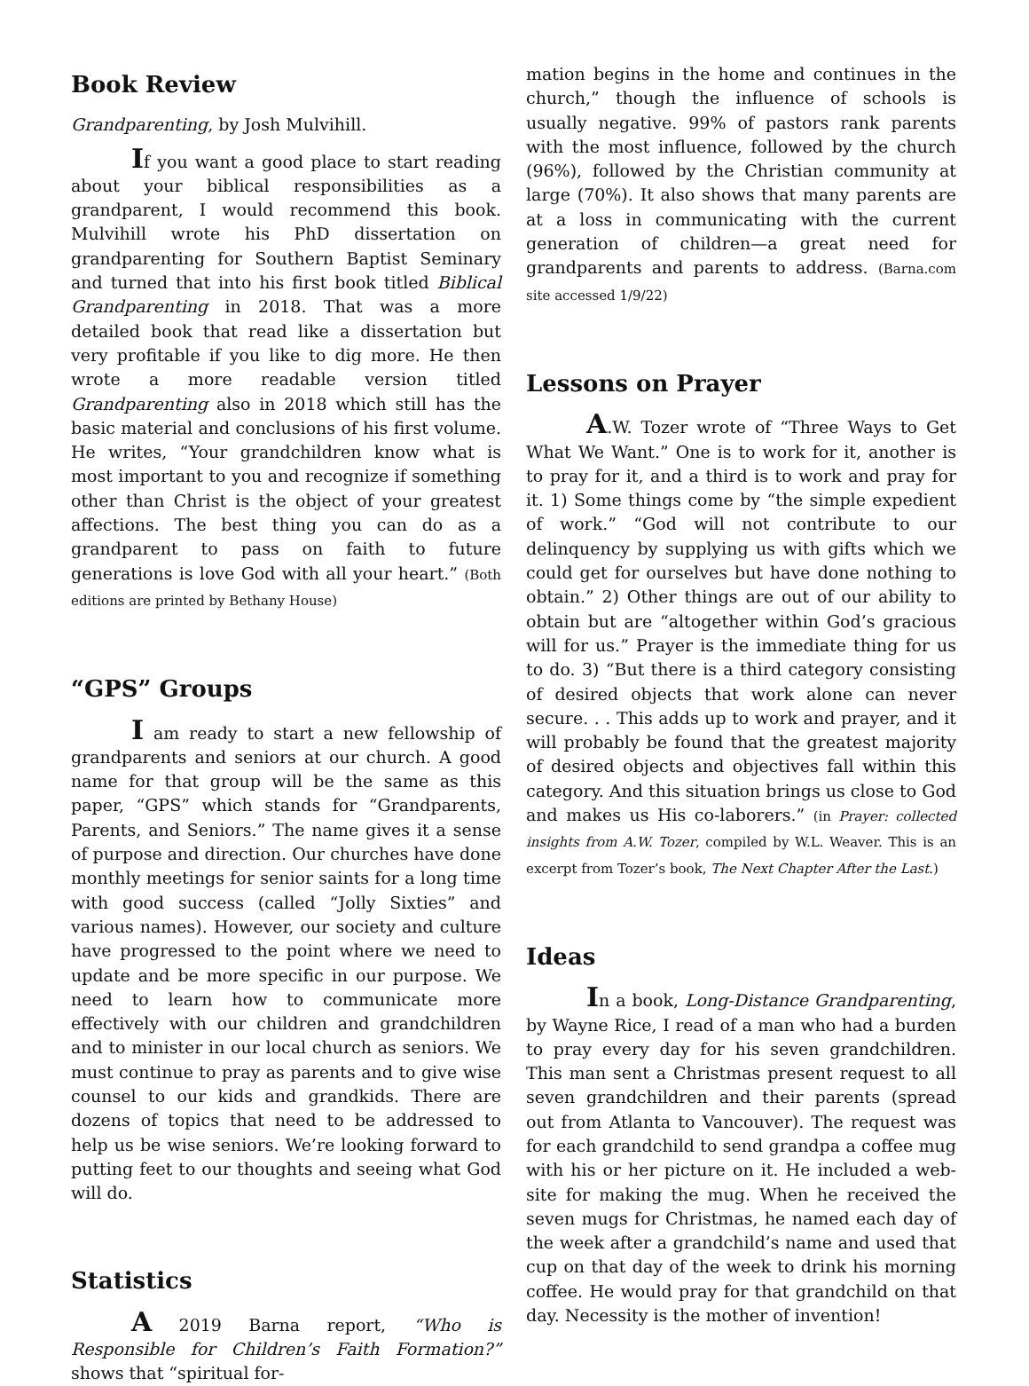Book Review
Grandparenting, by Josh Mulvihill.
If you want a good place to start reading about your biblical responsibilities as a grandparent, I would recommend this book. Mulvihill wrote his PhD dissertation on grandparenting for Southern Baptist Seminary and turned that into his first book titled Biblical Grandparenting in 2018. That was a more detailed book that read like a dissertation but very profitable if you like to dig more. He then wrote a more readable version titled Grandparenting also in 2018 which still has the basic material and conclusions of his first volume. He writes, “Your grandchildren know what is most important to you and recognize if something other than Christ is the object of your greatest affections. The best thing you can do as a grandparent to pass on faith to future generations is love God with all your heart.” (Both editions are printed by Bethany House)
“GPS” Groups
I am ready to start a new fellowship of grandparents and seniors at our church. A good name for that group will be the same as this paper, “GPS” which stands for “Grandparents, Parents, and Seniors.” The name gives it a sense of purpose and direction. Our churches have done monthly meetings for senior saints for a long time with good success (called “Jolly Sixties” and various names). However, our society and culture have progressed to the point where we need to update and be more specific in our purpose. We need to learn how to communicate more effectively with our children and grandchildren and to minister in our local church as seniors. We must continue to pray as parents and to give wise counsel to our kids and grandkids. There are dozens of topics that need to be addressed to help us be wise seniors. We’re looking forward to putting feet to our thoughts and seeing what God will do.
Statistics
A 2019 Barna report, “Who is Responsible for Children’s Faith Formation?” shows that “spiritual for-
mation begins in the home and continues in the church,” though the influence of schools is usually negative. 99% of pastors rank parents with the most influence, followed by the church (96%), followed by the Christian community at large (70%). It also shows that many parents are at a loss in communicating with the current generation of children—a great need for grandparents and parents to address. (Barna.com site accessed 1/9/22)
Lessons on Prayer
A.W. Tozer wrote of “Three Ways to Get What We Want.” One is to work for it, another is to pray for it, and a third is to work and pray for it. 1) Some things come by “the simple expedient of work.” “God will not contribute to our delinquency by supplying us with gifts which we could get for ourselves but have done nothing to obtain.” 2) Other things are out of our ability to obtain but are “altogether within God’s gracious will for us.” Prayer is the immediate thing for us to do. 3) “But there is a third category consisting of desired objects that work alone can never secure. . . This adds up to work and prayer, and it will probably be found that the greatest majority of desired objects and objectives fall within this category. And this situation brings us close to God and makes us His co-laborers.” (in Prayer: collected insights from A.W. Tozer, compiled by W.L. Weaver. This is an excerpt from Tozer’s book, The Next Chapter After the Last.)
Ideas
In a book, Long-Distance Grandparenting, by Wayne Rice, I read of a man who had a burden to pray every day for his seven grandchildren. This man sent a Christmas present request to all seven grandchildren and their parents (spread out from Atlanta to Vancouver). The request was for each grandchild to send grandpa a coffee mug with his or her picture on it. He included a web-site for making the mug. When he received the seven mugs for Christmas, he named each day of the week after a grandchild’s name and used that cup on that day of the week to drink his morning coffee. He would pray for that grandchild on that day. Necessity is the mother of invention!